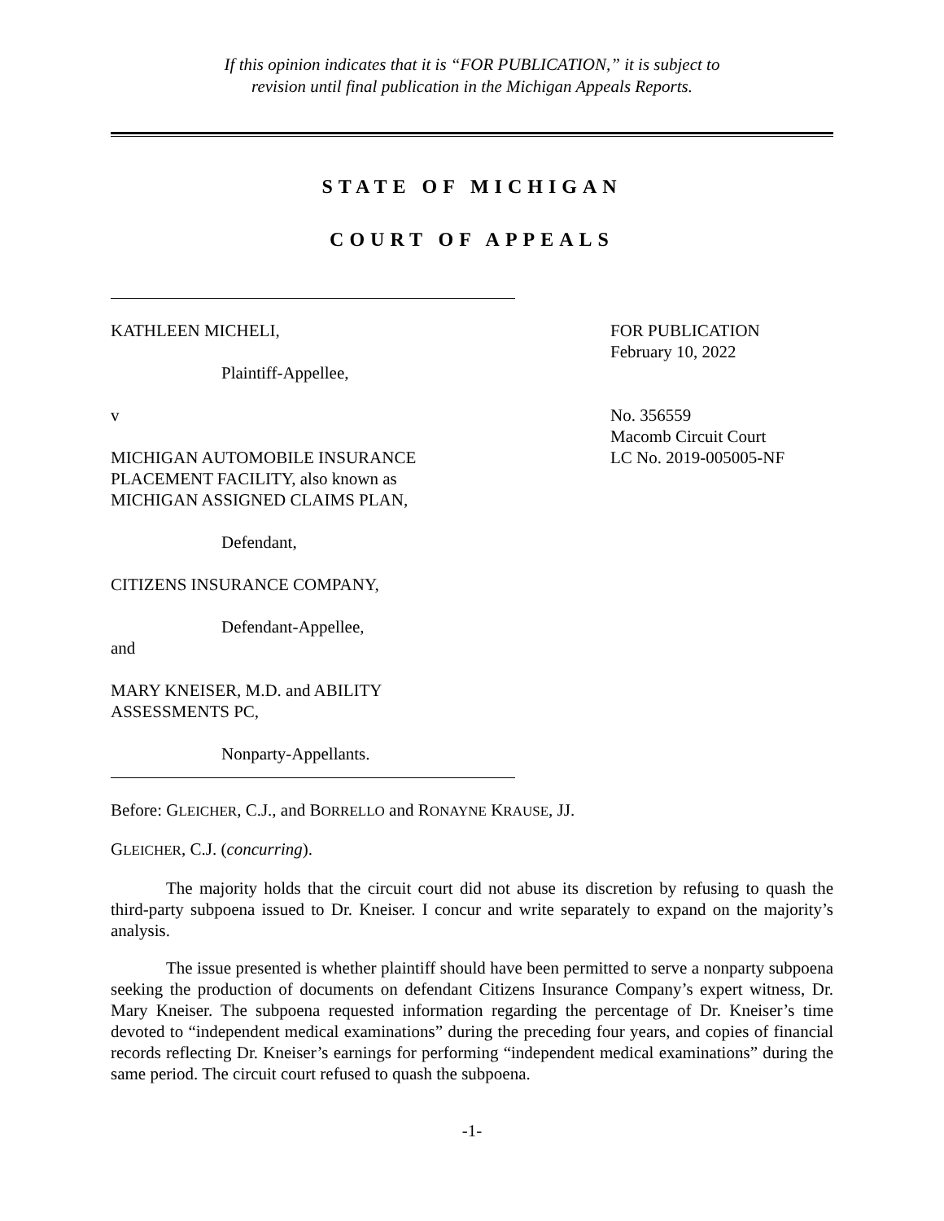If this opinion indicates that it is “FOR PUBLICATION,” it is subject to
revision until final publication in the Michigan Appeals Reports.
STATE OF MICHIGAN
COURT OF APPEALS
KATHLEEN MICHELI,
Plaintiff-Appellee,
v
MICHIGAN AUTOMOBILE INSURANCE
PLACEMENT FACILITY, also known as
MICHIGAN ASSIGNED CLAIMS PLAN,
Defendant,
CITIZENS INSURANCE COMPANY,
Defendant-Appellee,
and
MARY KNEISER, M.D. and ABILITY
ASSESSMENTS PC,
Nonparty-Appellants.
FOR PUBLICATION
February 10, 2022
No. 356559
Macomb Circuit Court
LC No. 2019-005005-NF
Before: GLEICHER, C.J., and BORRELLO and RONAYNE KRAUSE, JJ.
GLEICHER, C.J. (concurring).
The majority holds that the circuit court did not abuse its discretion by refusing to quash the third-party subpoena issued to Dr. Kneiser. I concur and write separately to expand on the majority’s analysis.
The issue presented is whether plaintiff should have been permitted to serve a nonparty subpoena seeking the production of documents on defendant Citizens Insurance Company’s expert witness, Dr. Mary Kneiser. The subpoena requested information regarding the percentage of Dr. Kneiser’s time devoted to “independent medical examinations” during the preceding four years, and copies of financial records reflecting Dr. Kneiser’s earnings for performing “independent medical examinations” during the same period. The circuit court refused to quash the subpoena.
-1-